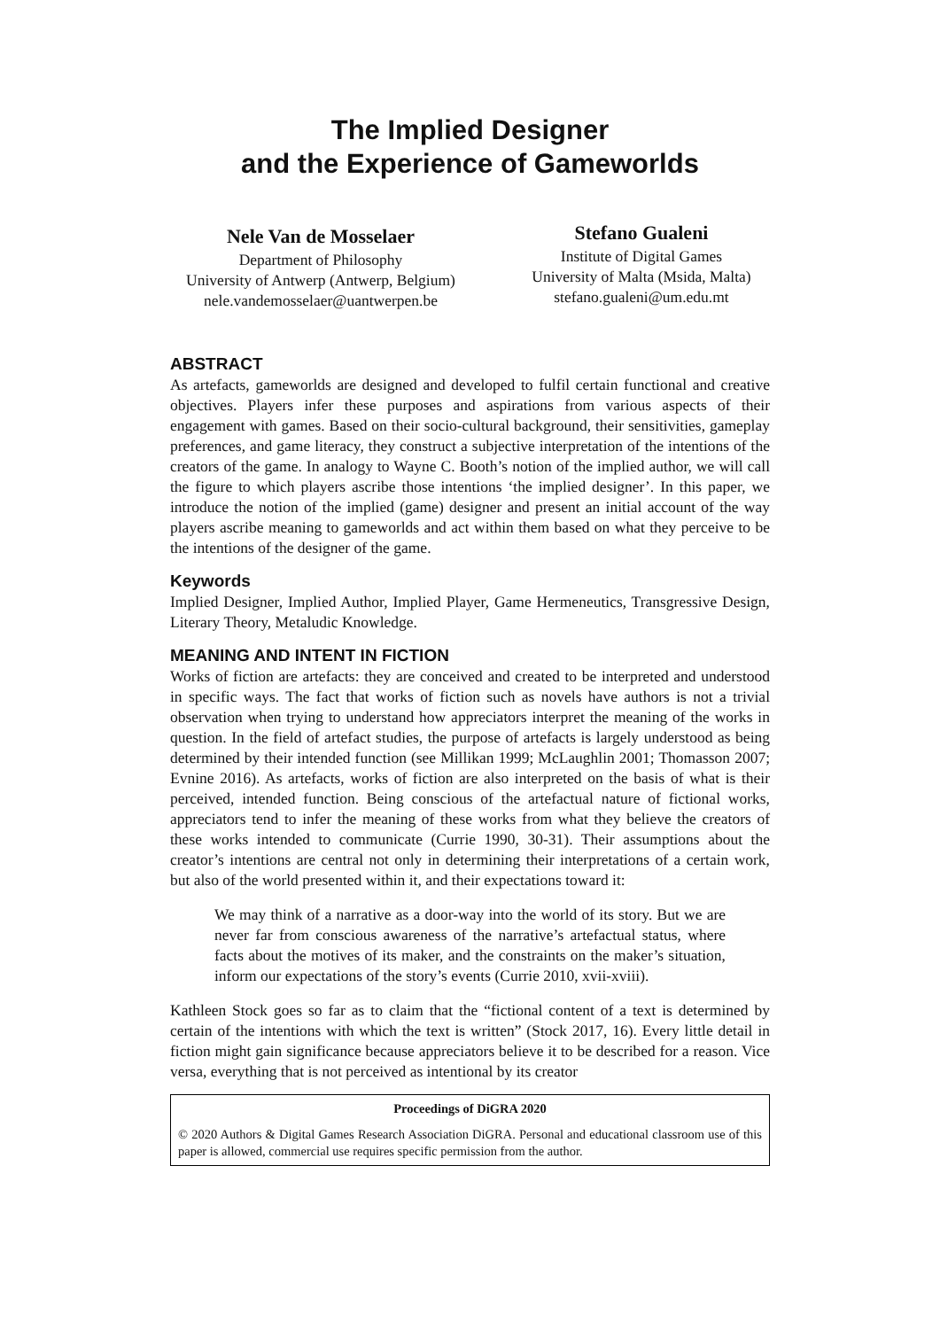The Implied Designer
and the Experience of Gameworlds
Nele Van de Mosselaer
Department of Philosophy
University of Antwerp (Antwerp, Belgium)
nele.vandemosselaer@uantwerpen.be
Stefano Gualeni
Institute of Digital Games
University of Malta (Msida, Malta)
stefano.gualeni@um.edu.mt
ABSTRACT
As artefacts, gameworlds are designed and developed to fulfil certain functional and creative objectives. Players infer these purposes and aspirations from various aspects of their engagement with games. Based on their socio-cultural background, their sensitivities, gameplay preferences, and game literacy, they construct a subjective interpretation of the intentions of the creators of the game. In analogy to Wayne C. Booth’s notion of the implied author, we will call the figure to which players ascribe those intentions ‘the implied designer’. In this paper, we introduce the notion of the implied (game) designer and present an initial account of the way players ascribe meaning to gameworlds and act within them based on what they perceive to be the intentions of the designer of the game.
Keywords
Implied Designer, Implied Author, Implied Player, Game Hermeneutics, Transgressive Design, Literary Theory, Metaludic Knowledge.
MEANING AND INTENT IN FICTION
Works of fiction are artefacts: they are conceived and created to be interpreted and understood in specific ways. The fact that works of fiction such as novels have authors is not a trivial observation when trying to understand how appreciators interpret the meaning of the works in question. In the field of artefact studies, the purpose of artefacts is largely understood as being determined by their intended function (see Millikan 1999; McLaughlin 2001; Thomasson 2007; Evnine 2016). As artefacts, works of fiction are also interpreted on the basis of what is their perceived, intended function. Being conscious of the artefactual nature of fictional works, appreciators tend to infer the meaning of these works from what they believe the creators of these works intended to communicate (Currie 1990, 30-31). Their assumptions about the creator’s intentions are central not only in determining their interpretations of a certain work, but also of the world presented within it, and their expectations toward it:
We may think of a narrative as a door-way into the world of its story. But we are never far from conscious awareness of the narrative’s artefactual status, where facts about the motives of its maker, and the constraints on the maker’s situation, inform our expectations of the story’s events (Currie 2010, xvii-xviii).
Kathleen Stock goes so far as to claim that the “fictional content of a text is determined by certain of the intentions with which the text is written” (Stock 2017, 16). Every little detail in fiction might gain significance because appreciators believe it to be described for a reason. Vice versa, everything that is not perceived as intentional by its creator
Proceedings of DiGRA 2020
© 2020 Authors & Digital Games Research Association DiGRA. Personal and educational classroom use of this paper is allowed, commercial use requires specific permission from the author.